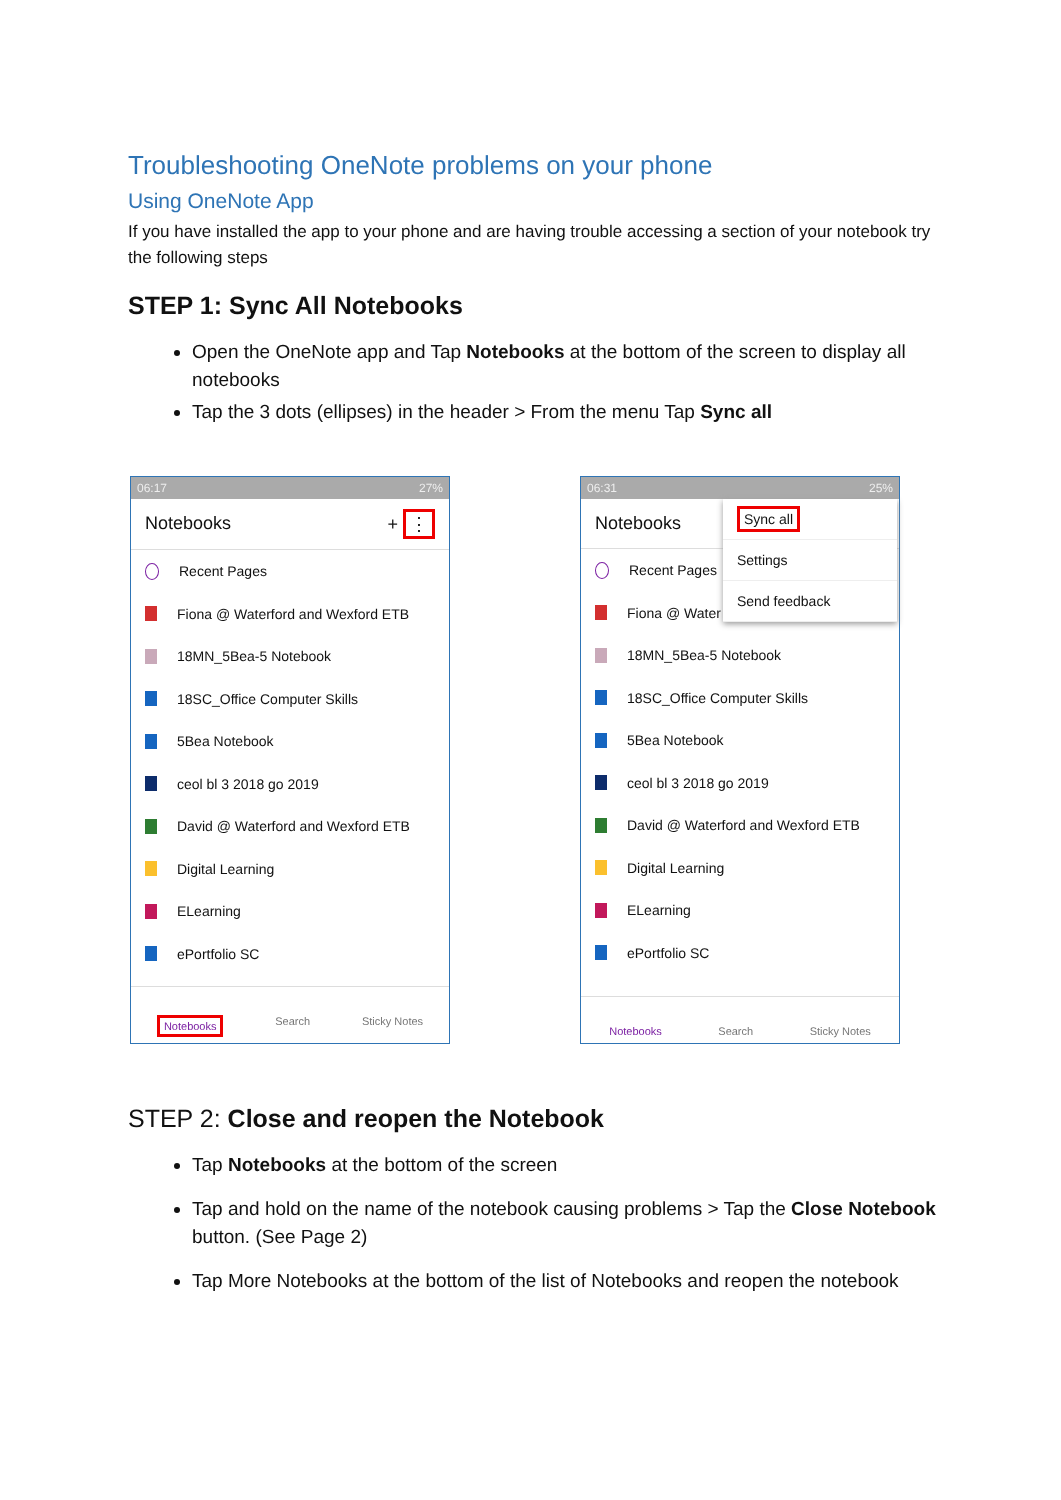Troubleshooting OneNote problems on your phone
Using OneNote App
If you have installed the app to your phone and are having trouble accessing a section of your notebook try the following steps
STEP 1: Sync All Notebooks
Open the OneNote app and Tap Notebooks at the bottom of the screen to display all notebooks
Tap the 3 dots (ellipses) in the header > From the menu Tap Sync all
06:17 27%
Notebooks + ⋮
Recent Pages
Fiona @ Waterford and Wexford ETB
18MN_5Bea-5 Notebook
18SC_Office Computer Skills
5Bea Notebook
ceol bl 3 2018 go 2019
David @ Waterford and Wexford ETB
Digital Learning
ELearning
ePortfolio SC
Notebooks Search Sticky Notes
06:31 25%
Notebooks
Sync all
Settings
Send feedback
Recent Pages
Fiona @ Water
18MN_5Bea-5 Notebook
18SC_Office Computer Skills
5Bea Notebook
ceol bl 3 2018 go 2019
David @ Waterford and Wexford ETB
Digital Learning
ELearning
ePortfolio SC
Notebooks Search Sticky Notes
STEP 2: Close and reopen the Notebook
Tap Notebooks at the bottom of the screen
Tap and hold on the name of the notebook causing problems > Tap the Close Notebook button. (See Page 2)
Tap More Notebooks at the bottom of the list of Notebooks and reopen the notebook